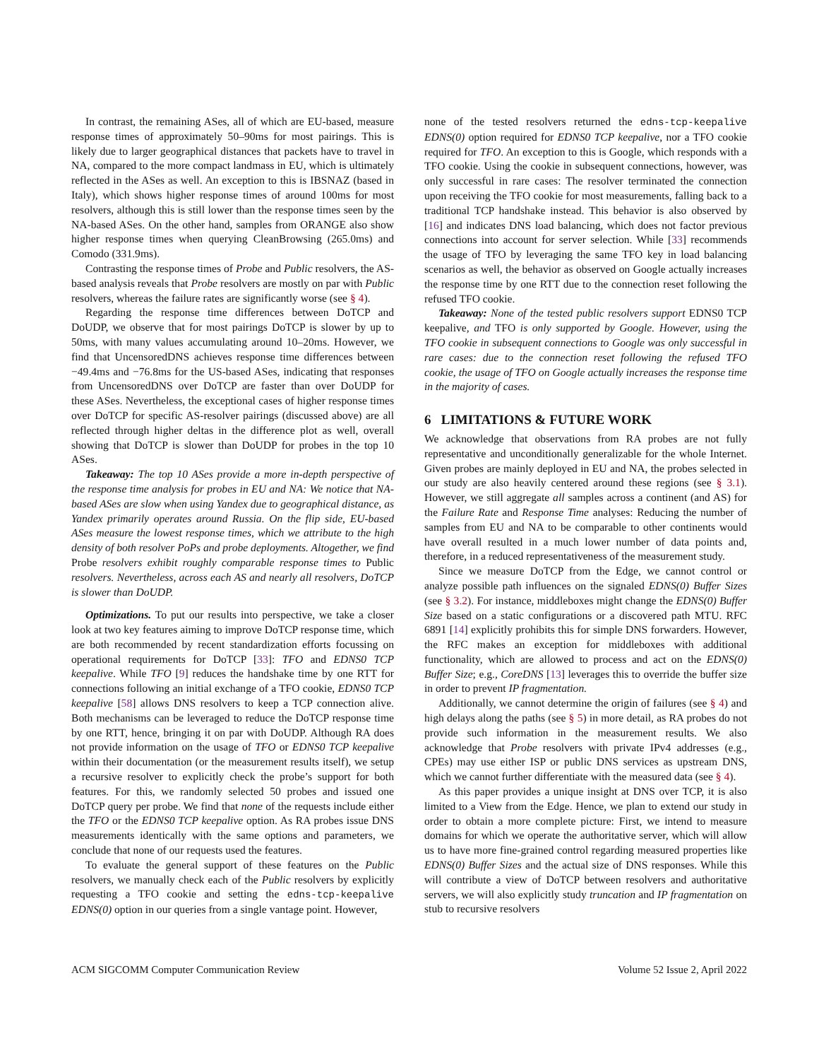In contrast, the remaining ASes, all of which are EU-based, measure response times of approximately 50–90ms for most pairings. This is likely due to larger geographical distances that packets have to travel in NA, compared to the more compact landmass in EU, which is ultimately reflected in the ASes as well. An exception to this is IBSNAZ (based in Italy), which shows higher response times of around 100ms for most resolvers, although this is still lower than the response times seen by the NA-based ASes. On the other hand, samples from ORANGE also show higher response times when querying CleanBrowsing (265.0ms) and Comodo (331.9ms).
Contrasting the response times of Probe and Public resolvers, the AS-based analysis reveals that Probe resolvers are mostly on par with Public resolvers, whereas the failure rates are significantly worse (see § 4).
Regarding the response time differences between DoTCP and DoUDP, we observe that for most pairings DoTCP is slower by up to 50ms, with many values accumulating around 10–20ms. However, we find that UncensoredDNS achieves response time differences between −49.4ms and −76.8ms for the US-based ASes, indicating that responses from UncensoredDNS over DoTCP are faster than over DoUDP for these ASes. Nevertheless, the exceptional cases of higher response times over DoTCP for specific AS-resolver pairings (discussed above) are all reflected through higher deltas in the difference plot as well, overall showing that DoTCP is slower than DoUDP for probes in the top 10 ASes.
Takeaway: The top 10 ASes provide a more in-depth perspective of the response time analysis for probes in EU and NA: We notice that NA-based ASes are slow when using Yandex due to geographical distance, as Yandex primarily operates around Russia. On the flip side, EU-based ASes measure the lowest response times, which we attribute to the high density of both resolver PoPs and probe deployments. Altogether, we find Probe resolvers exhibit roughly comparable response times to Public resolvers. Nevertheless, across each AS and nearly all resolvers, DoTCP is slower than DoUDP.
Optimizations. To put our results into perspective, we take a closer look at two key features aiming to improve DoTCP response time, which are both recommended by recent standardization efforts focussing on operational requirements for DoTCP [33]: TFO and EDNS0 TCP keepalive. While TFO [9] reduces the handshake time by one RTT for connections following an initial exchange of a TFO cookie, EDNS0 TCP keepalive [58] allows DNS resolvers to keep a TCP connection alive. Both mechanisms can be leveraged to reduce the DoTCP response time by one RTT, hence, bringing it on par with DoUDP. Although RA does not provide information on the usage of TFO or EDNS0 TCP keepalive within their documentation (or the measurement results itself), we setup a recursive resolver to explicitly check the probe’s support for both features. For this, we randomly selected 50 probes and issued one DoTCP query per probe. We find that none of the requests include either the TFO or the EDNS0 TCP keepalive option. As RA probes issue DNS measurements identically with the same options and parameters, we conclude that none of our requests used the features.
To evaluate the general support of these features on the Public resolvers, we manually check each of the Public resolvers by explicitly requesting a TFO cookie and setting the edns-tcp-keepalive EDNS(0) option in our queries from a single vantage point. However,
none of the tested resolvers returned the edns-tcp-keepalive EDNS(0) option required for EDNS0 TCP keepalive, nor a TFO cookie required for TFO. An exception to this is Google, which responds with a TFO cookie. Using the cookie in subsequent connections, however, was only successful in rare cases: The resolver terminated the connection upon receiving the TFO cookie for most measurements, falling back to a traditional TCP handshake instead. This behavior is also observed by [16] and indicates DNS load balancing, which does not factor previous connections into account for server selection. While [33] recommends the usage of TFO by leveraging the same TFO key in load balancing scenarios as well, the behavior as observed on Google actually increases the response time by one RTT due to the connection reset following the refused TFO cookie.
Takeaway: None of the tested public resolvers support EDNS0 TCP keepalive, and TFO is only supported by Google. However, using the TFO cookie in subsequent connections to Google was only successful in rare cases: due to the connection reset following the refused TFO cookie, the usage of TFO on Google actually increases the response time in the majority of cases.
6 LIMITATIONS & FUTURE WORK
We acknowledge that observations from RA probes are not fully representative and unconditionally generalizable for the whole Internet. Given probes are mainly deployed in EU and NA, the probes selected in our study are also heavily centered around these regions (see § 3.1). However, we still aggregate all samples across a continent (and AS) for the Failure Rate and Response Time analyses: Reducing the number of samples from EU and NA to be comparable to other continents would have overall resulted in a much lower number of data points and, therefore, in a reduced representativeness of the measurement study.
Since we measure DoTCP from the Edge, we cannot control or analyze possible path influences on the signaled EDNS(0) Buffer Sizes (see § 3.2). For instance, middleboxes might change the EDNS(0) Buffer Size based on a static configurations or a discovered path MTU. RFC 6891 [14] explicitly prohibits this for simple DNS forwarders. However, the RFC makes an exception for middleboxes with additional functionality, which are allowed to process and act on the EDNS(0) Buffer Size; e.g., CoreDNS [13] leverages this to override the buffer size in order to prevent IP fragmentation.
Additionally, we cannot determine the origin of failures (see § 4) and high delays along the paths (see § 5) in more detail, as RA probes do not provide such information in the measurement results. We also acknowledge that Probe resolvers with private IPv4 addresses (e.g., CPEs) may use either ISP or public DNS services as upstream DNS, which we cannot further differentiate with the measured data (see § 4).
As this paper provides a unique insight at DNS over TCP, it is also limited to a View from the Edge. Hence, we plan to extend our study in order to obtain a more complete picture: First, we intend to measure domains for which we operate the authoritative server, which will allow us to have more fine-grained control regarding measured properties like EDNS(0) Buffer Sizes and the actual size of DNS responses. While this will contribute a view of DoTCP between resolvers and authoritative servers, we will also explicitly study truncation and IP fragmentation on stub to recursive resolvers
ACM SIGCOMM Computer Communication Review Volume 52 Issue 2, April 2022